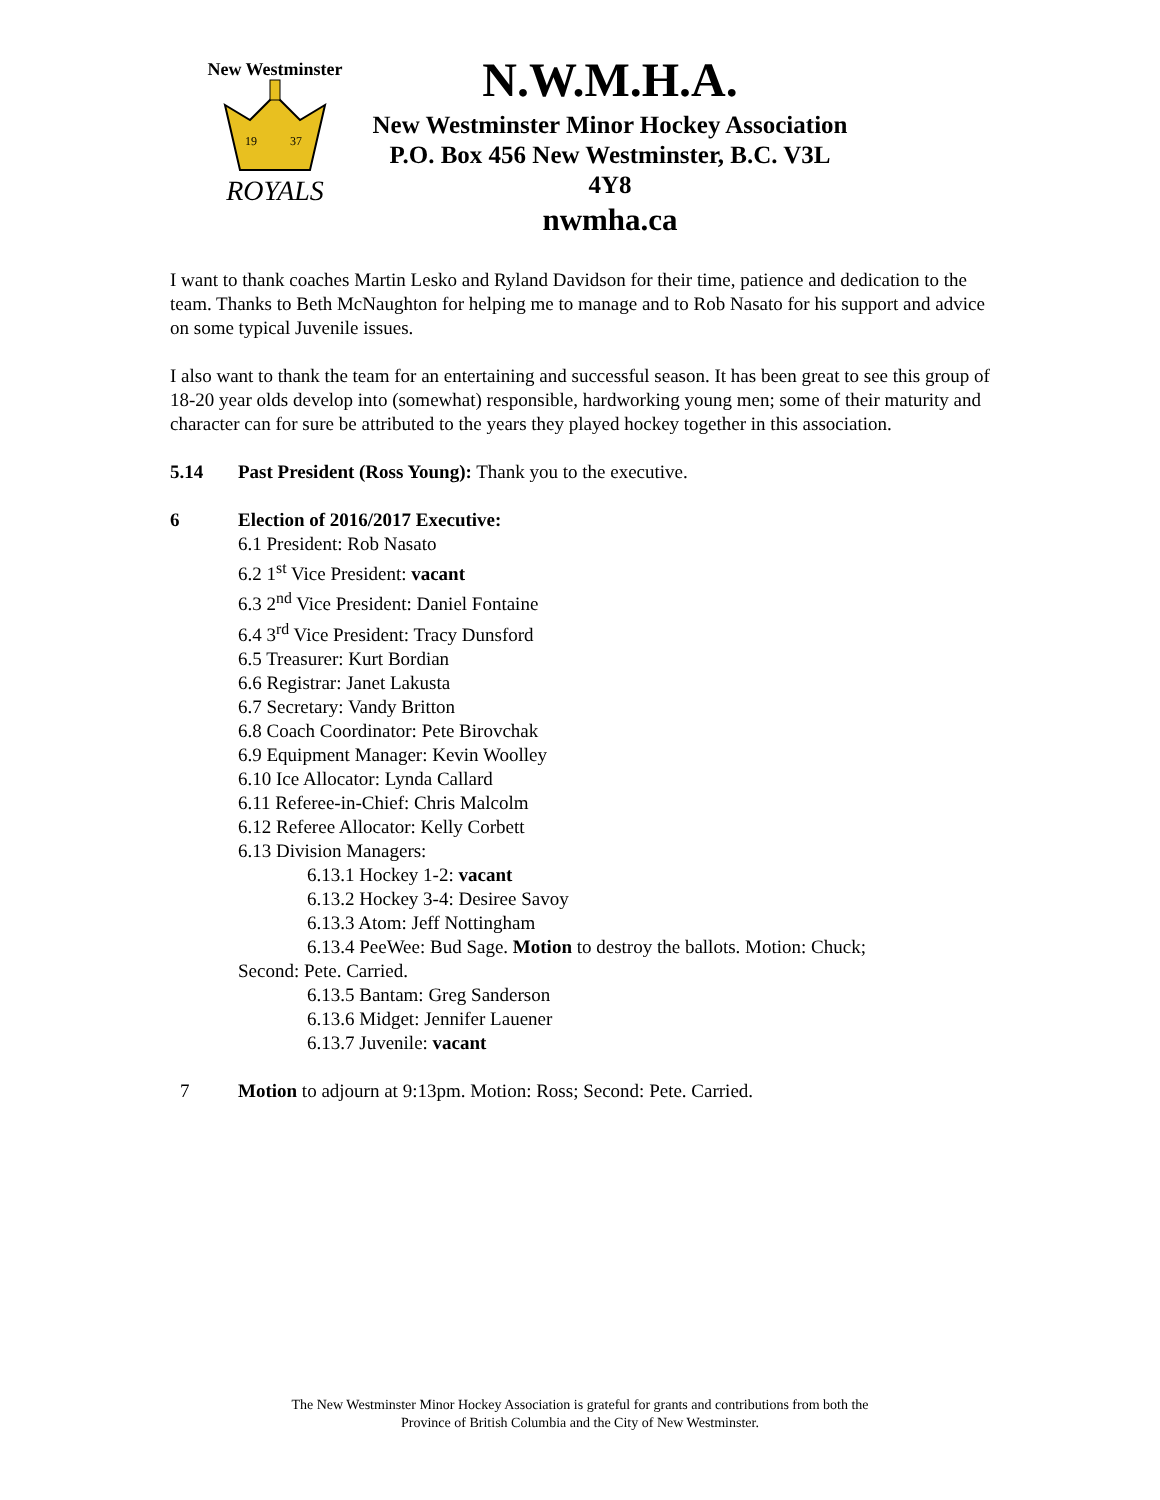New Westminster
19
37
ROYALS
N.W.M.H.A.
New Westminster Minor Hockey Association
P.O. Box 456 New Westminster, B.C. V3L 4Y8
nwmha.ca
I want to thank coaches Martin Lesko and Ryland Davidson for their time, patience and dedication to the team. Thanks to Beth McNaughton for helping me to manage and to Rob Nasato for his support and advice on some typical Juvenile issues.
I also want to thank the team for an entertaining and successful season. It has been great to see this group of 18-20 year olds develop into (somewhat) responsible, hardworking young men; some of their maturity and character can for sure be attributed to the years they played hockey together in this association.
5.14 Past President (Ross Young): Thank you to the executive.
6 Election of 2016/2017 Executive:
6.1 President: Rob Nasato
6.2 1<sup>st</sup> Vice President: vacant
6.3 2<sup>nd</sup> Vice President: Daniel Fontaine
6.4 3<sup>rd</sup> Vice President: Tracy Dunsford
6.5 Treasurer: Kurt Bordian
6.6 Registrar: Janet Lakusta
6.7 Secretary: Vandy Britton
6.8 Coach Coordinator: Pete Birovchak
6.9 Equipment Manager: Kevin Woolley
6.10 Ice Allocator: Lynda Callard
6.11 Referee-in-Chief: Chris Malcolm
6.12 Referee Allocator: Kelly Corbett
6.13 Division Managers:
6.13.1 Hockey 1-2: vacant
6.13.2 Hockey 3-4: Desiree Savoy
6.13.3 Atom: Jeff Nottingham
6.13.4 PeeWee: Bud Sage. Motion to destroy the ballots. Motion: Chuck;
Second: Pete. Carried.
6.13.5 Bantam: Greg Sanderson
6.13.6 Midget: Jennifer Lauener
6.13.7 Juvenile: vacant
7 Motion to adjourn at 9:13pm. Motion: Ross; Second: Pete. Carried.
The New Westminster Minor Hockey Association is grateful for grants and contributions from both the
Province of British Columbia and the City of New Westminster.